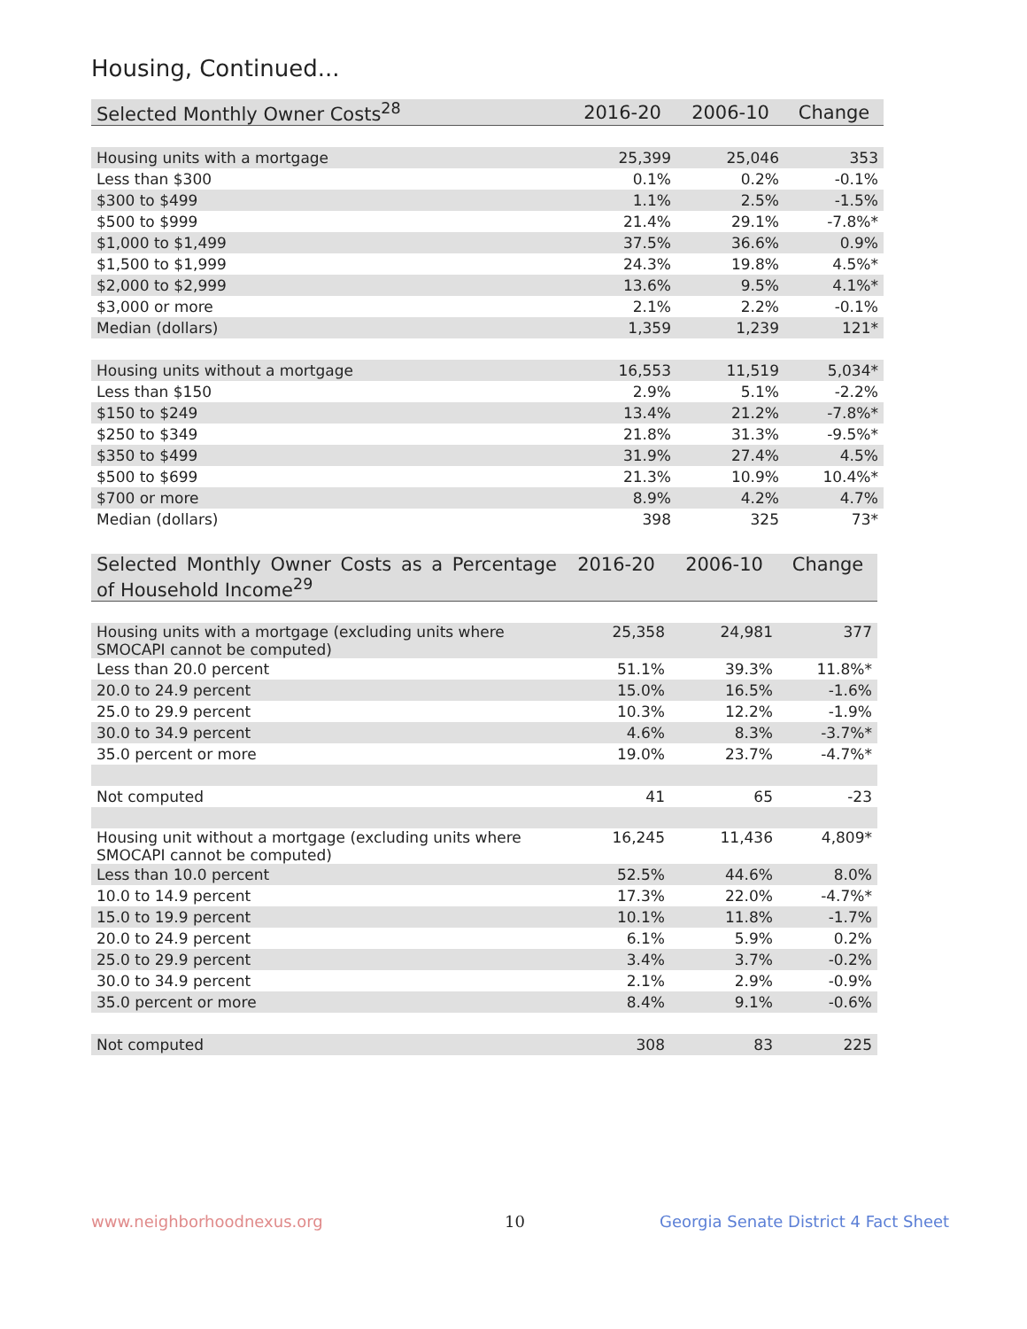Housing, Continued...
| Selected Monthly Owner Costs<sup>28</sup> | 2016-20 | 2006-10 | Change |
| --- | --- | --- | --- |
| Housing units with a mortgage | 25,399 | 25,046 | 353 |
| Less than $300 | 0.1% | 0.2% | -0.1% |
| $300 to $499 | 1.1% | 2.5% | -1.5% |
| $500 to $999 | 21.4% | 29.1% | -7.8%* |
| $1,000 to $1,499 | 37.5% | 36.6% | 0.9% |
| $1,500 to $1,999 | 24.3% | 19.8% | 4.5%* |
| $2,000 to $2,999 | 13.6% | 9.5% | 4.1%* |
| $3,000 or more | 2.1% | 2.2% | -0.1% |
| Median (dollars) | 1,359 | 1,239 | 121* |
| Housing units without a mortgage | 16,553 | 11,519 | 5,034* |
| Less than $150 | 2.9% | 5.1% | -2.2% |
| $150 to $249 | 13.4% | 21.2% | -7.8%* |
| $250 to $349 | 21.8% | 31.3% | -9.5%* |
| $350 to $499 | 31.9% | 27.4% | 4.5% |
| $500 to $699 | 21.3% | 10.9% | 10.4%* |
| $700 or more | 8.9% | 4.2% | 4.7% |
| Median (dollars) | 398 | 325 | 73* |
| Selected Monthly Owner Costs as a Percentage of Household Income<sup>29</sup> | 2016-20 | 2006-10 | Change |
| --- | --- | --- | --- |
| Housing units with a mortgage (excluding units where SMOCAPI cannot be computed) | 25,358 | 24,981 | 377 |
| Less than 20.0 percent | 51.1% | 39.3% | 11.8%* |
| 20.0 to 24.9 percent | 15.0% | 16.5% | -1.6% |
| 25.0 to 29.9 percent | 10.3% | 12.2% | -1.9% |
| 30.0 to 34.9 percent | 4.6% | 8.3% | -3.7%* |
| 35.0 percent or more | 19.0% | 23.7% | -4.7%* |
| Not computed | 41 | 65 | -23 |
| Housing unit without a mortgage (excluding units where SMOCAPI cannot be computed) | 16,245 | 11,436 | 4,809* |
| Less than 10.0 percent | 52.5% | 44.6% | 8.0% |
| 10.0 to 14.9 percent | 17.3% | 22.0% | -4.7%* |
| 15.0 to 19.9 percent | 10.1% | 11.8% | -1.7% |
| 20.0 to 24.9 percent | 6.1% | 5.9% | 0.2% |
| 25.0 to 29.9 percent | 3.4% | 3.7% | -0.2% |
| 30.0 to 34.9 percent | 2.1% | 2.9% | -0.9% |
| 35.0 percent or more | 8.4% | 9.1% | -0.6% |
| Not computed | 308 | 83 | 225 |
www.neighborhoodnexus.org 10
Georgia Senate District 4 Fact Sheet